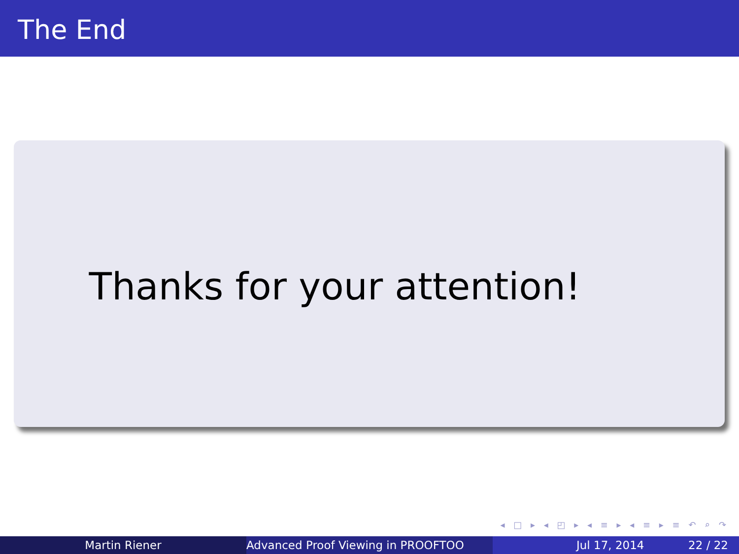The End
Thanks for your attention!
◂ □ ▸ ◂ ◰ ▸ ◂ ≡ ▸ ◂ ≡ ▸ ≡ ↶ ⌕ ↷
Martin Riener Advanced Proof Viewing in PROOFTOO Jul 17, 2014 22 / 22